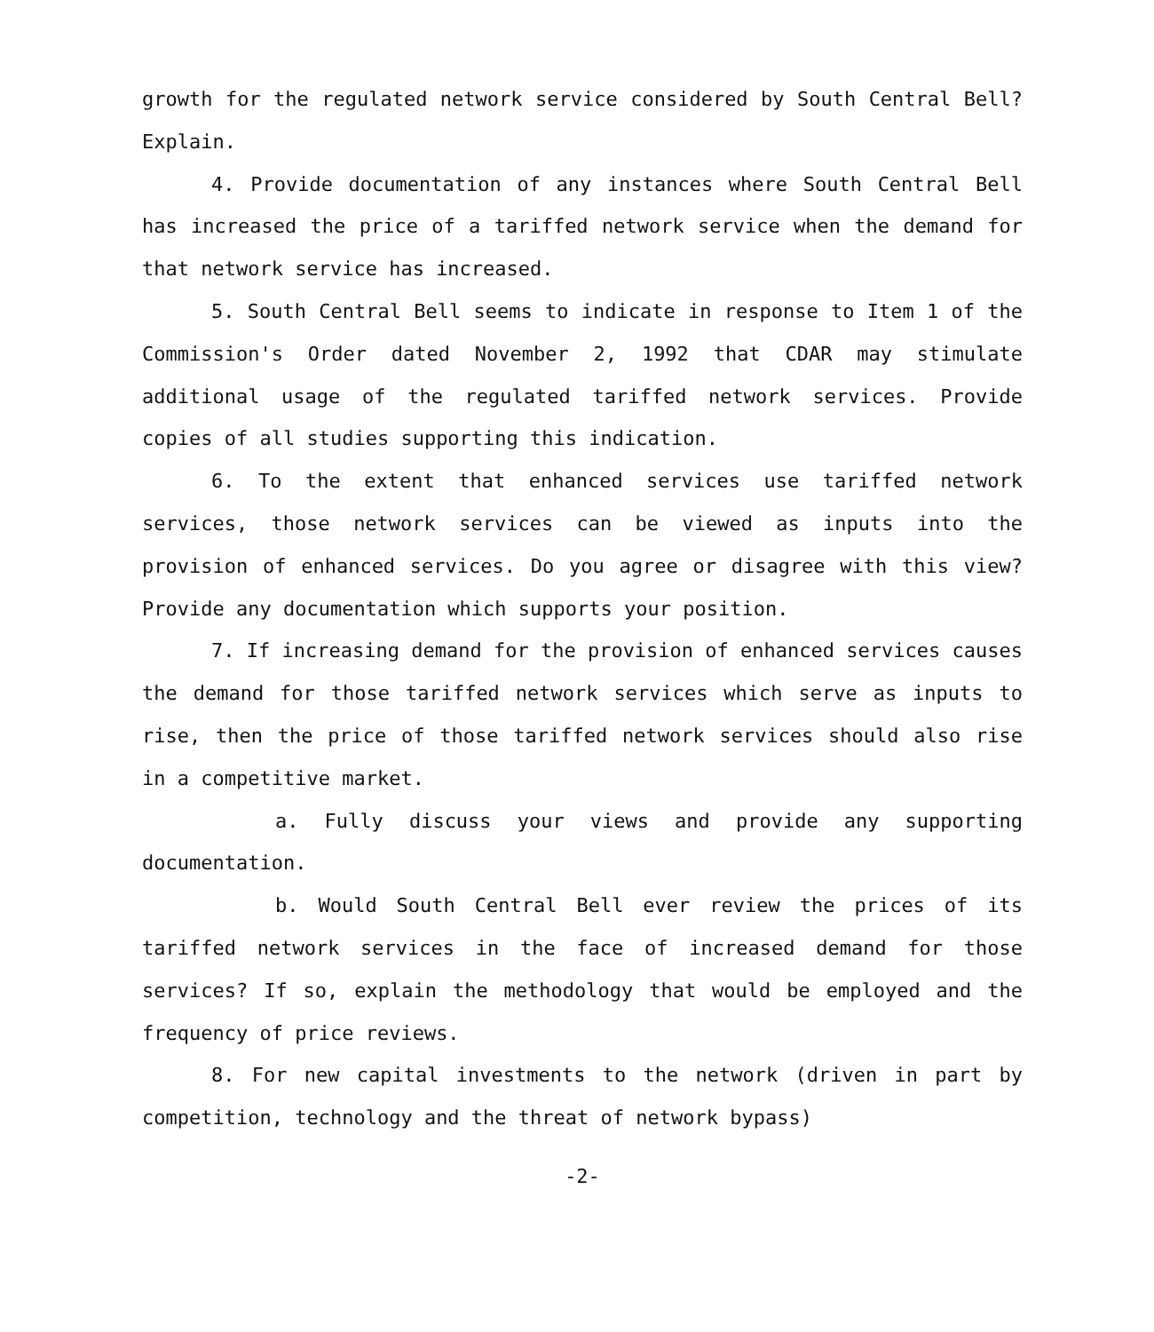growth for the regulated network service considered by South Central Bell? Explain.
4. Provide documentation of any instances where South Central Bell has increased the price of a tariffed network service when the demand for that network service has increased.
5. South Central Bell seems to indicate in response to Item 1 of the Commission's Order dated November 2, 1992 that CDAR may stimulate additional usage of the regulated tariffed network services. Provide copies of all studies supporting this indication.
6. To the extent that enhanced services use tariffed network services, those network services can be viewed as inputs into the provision of enhanced services. Do you agree or disagree with this view? Provide any documentation which supports your position.
7. If increasing demand for the provision of enhanced services causes the demand for those tariffed network services which serve as inputs to rise, then the price of those tariffed network services should also rise in a competitive market.
a. Fully discuss your views and provide any supporting documentation.
b. Would South Central Bell ever review the prices of its tariffed network services in the face of increased demand for those services? If so, explain the methodology that would be employed and the frequency of price reviews.
8. For new capital investments to the network (driven in part by competition, technology and the threat of network bypass)
-2-